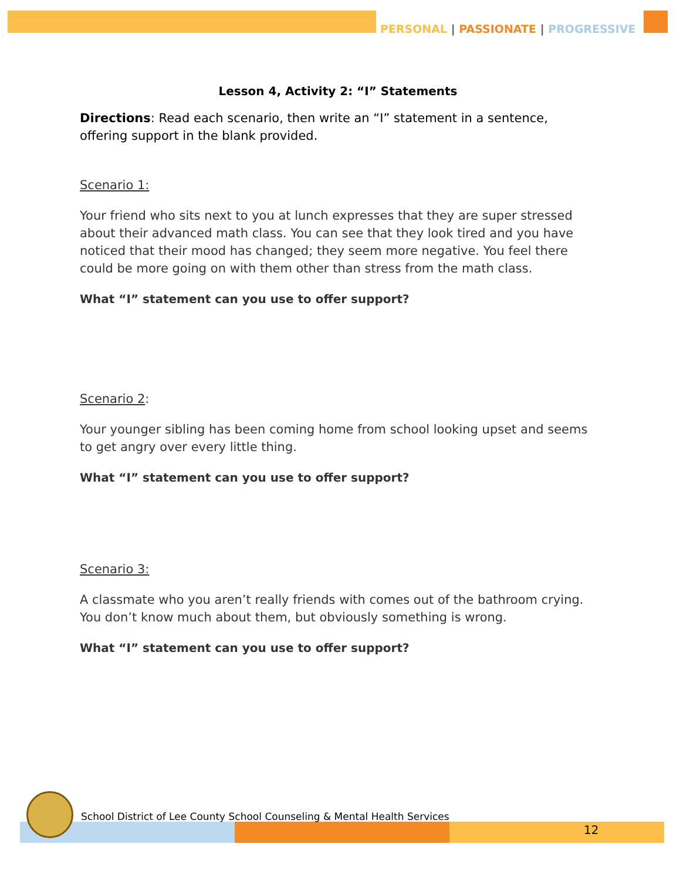PERSONAL | PASSIONATE | PROGRESSIVE
Lesson 4, Activity 2: “I” Statements
Directions: Read each scenario, then write an “I” statement in a sentence, offering support in the blank provided.
Scenario 1:
Your friend who sits next to you at lunch expresses that they are super stressed about their advanced math class. You can see that they look tired and you have noticed that their mood has changed; they seem more negative. You feel there could be more going on with them other than stress from the math class.
What “I” statement can you use to offer support?
Scenario 2:
Your younger sibling has been coming home from school looking upset and seems to get angry over every little thing.
What “I” statement can you use to offer support?
Scenario 3:
A classmate who you aren’t really friends with comes out of the bathroom crying. You don’t know much about them, but obviously something is wrong.
What “I” statement can you use to offer support?
School District of Lee County School Counseling & Mental Health Services
12